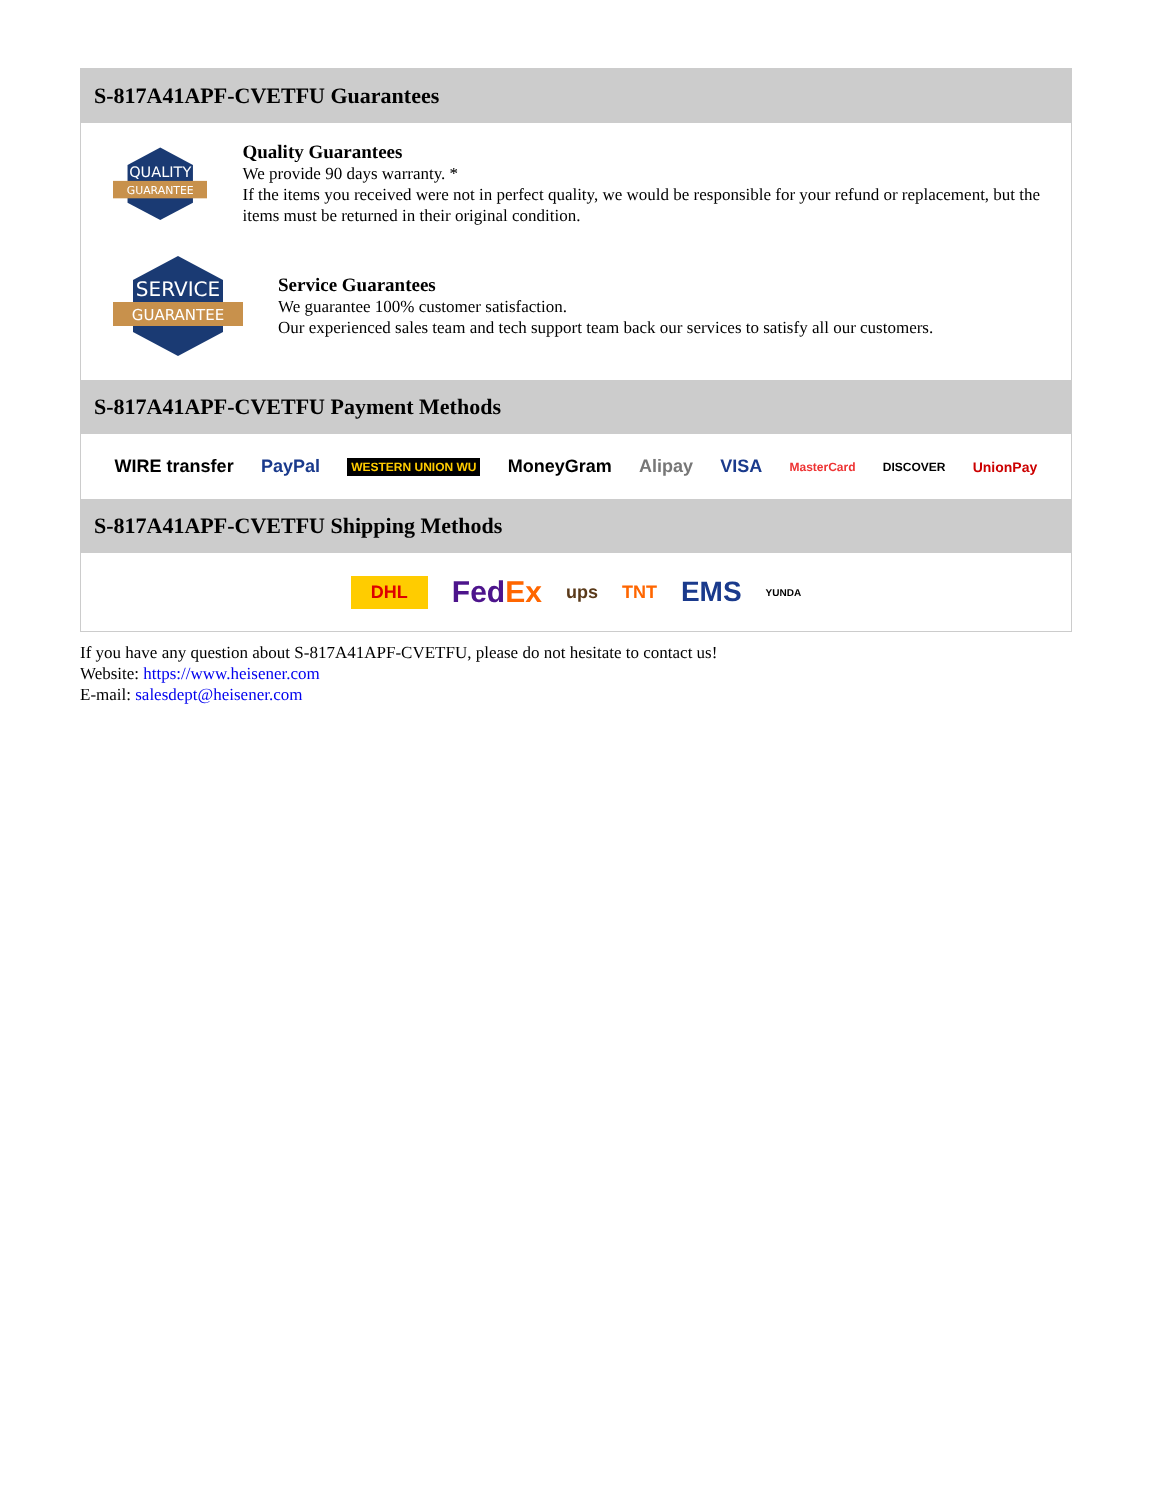S-817A41APF-CVETFU Guarantees
QUALITY
GUARANTEE
Quality Guarantees
We provide 90 days warranty. *
If the items you received were not in perfect quality, we would be responsible for your refund or replacement, but the items must be returned in their original condition.
SERVICE
GUARANTEE
Service Guarantees
We guarantee 100% customer satisfaction.
Our experienced sales team and tech support team back our services to satisfy all our customers.
S-817A41APF-CVETFU Payment Methods
WIRE transfer PayPal WESTERN UNION WU MoneyGram Alipay VISA MasterCard DISCOVER UnionPay
S-817A41APF-CVETFU Shipping Methods
DHL FedEx ups TNT EMS YUNDA
If you have any question about S-817A41APF-CVETFU, please do not hesitate to contact us!
Website: https://www.heisener.com
E-mail: salesdept@heisener.com